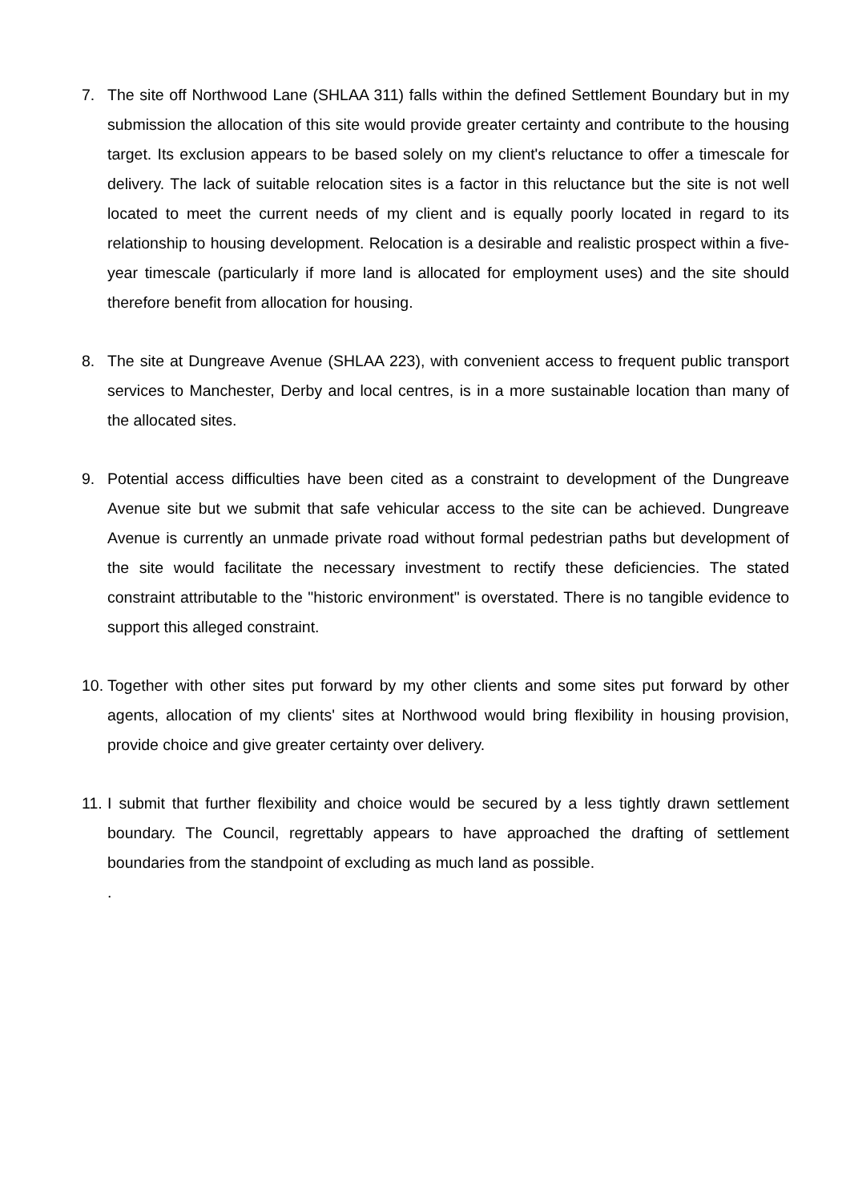7. The site off Northwood Lane (SHLAA 311) falls within the defined Settlement Boundary but in my submission the allocation of this site would provide greater certainty and contribute to the housing target. Its exclusion appears to be based solely on my client's reluctance to offer a timescale for delivery. The lack of suitable relocation sites is a factor in this reluctance but the site is not well located to meet the current needs of my client and is equally poorly located in regard to its relationship to housing development. Relocation is a desirable and realistic prospect within a five-year timescale (particularly if more land is allocated for employment uses) and the site should therefore benefit from allocation for housing.
8. The site at Dungreave Avenue (SHLAA 223), with convenient access to frequent public transport services to Manchester, Derby and local centres, is in a more sustainable location than many of the allocated sites.
9. Potential access difficulties have been cited as a constraint to development of the Dungreave Avenue site but we submit that safe vehicular access to the site can be achieved. Dungreave Avenue is currently an unmade private road without formal pedestrian paths but development of the site would facilitate the necessary investment to rectify these deficiencies. The stated constraint attributable to the "historic environment" is overstated. There is no tangible evidence to support this alleged constraint.
10.
Together with other sites put forward by my other clients and some sites put forward by other agents, allocation of my clients' sites at Northwood would bring flexibility in housing provision, provide choice and give greater certainty over delivery.
11.
I submit that further flexibility and choice would be secured by a less tightly drawn settlement boundary. The Council, regrettably appears to have approached the drafting of settlement boundaries from the standpoint of excluding as much land as possible.
.